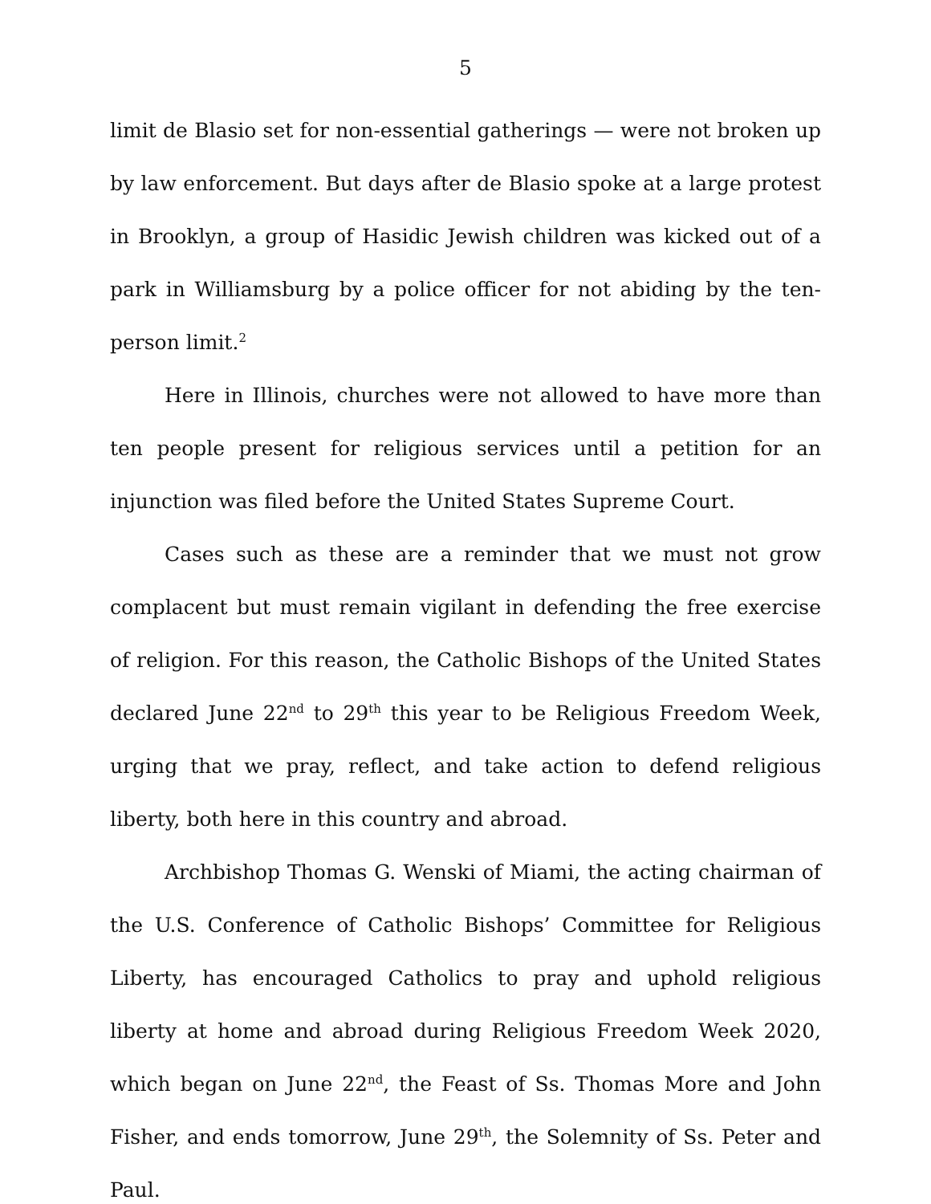5
limit de Blasio set for non-essential gatherings — were not broken up by law enforcement. But days after de Blasio spoke at a large protest in Brooklyn, a group of Hasidic Jewish children was kicked out of a park in Williamsburg by a police officer for not abiding by the ten-person limit.<sup>2</sup>
Here in Illinois, churches were not allowed to have more than ten people present for religious services until a petition for an injunction was filed before the United States Supreme Court.
Cases such as these are a reminder that we must not grow complacent but must remain vigilant in defending the free exercise of religion. For this reason, the Catholic Bishops of the United States declared June 22<sup>nd</sup> to 29<sup>th</sup> this year to be Religious Freedom Week, urging that we pray, reflect, and take action to defend religious liberty, both here in this country and abroad.
Archbishop Thomas G. Wenski of Miami, the acting chairman of the U.S. Conference of Catholic Bishops’ Committee for Religious Liberty, has encouraged Catholics to pray and uphold religious liberty at home and abroad during Religious Freedom Week 2020, which began on June 22<sup>nd</sup>, the Feast of Ss. Thomas More and John Fisher, and ends tomorrow, June 29<sup>th</sup>, the Solemnity of Ss. Peter and Paul.